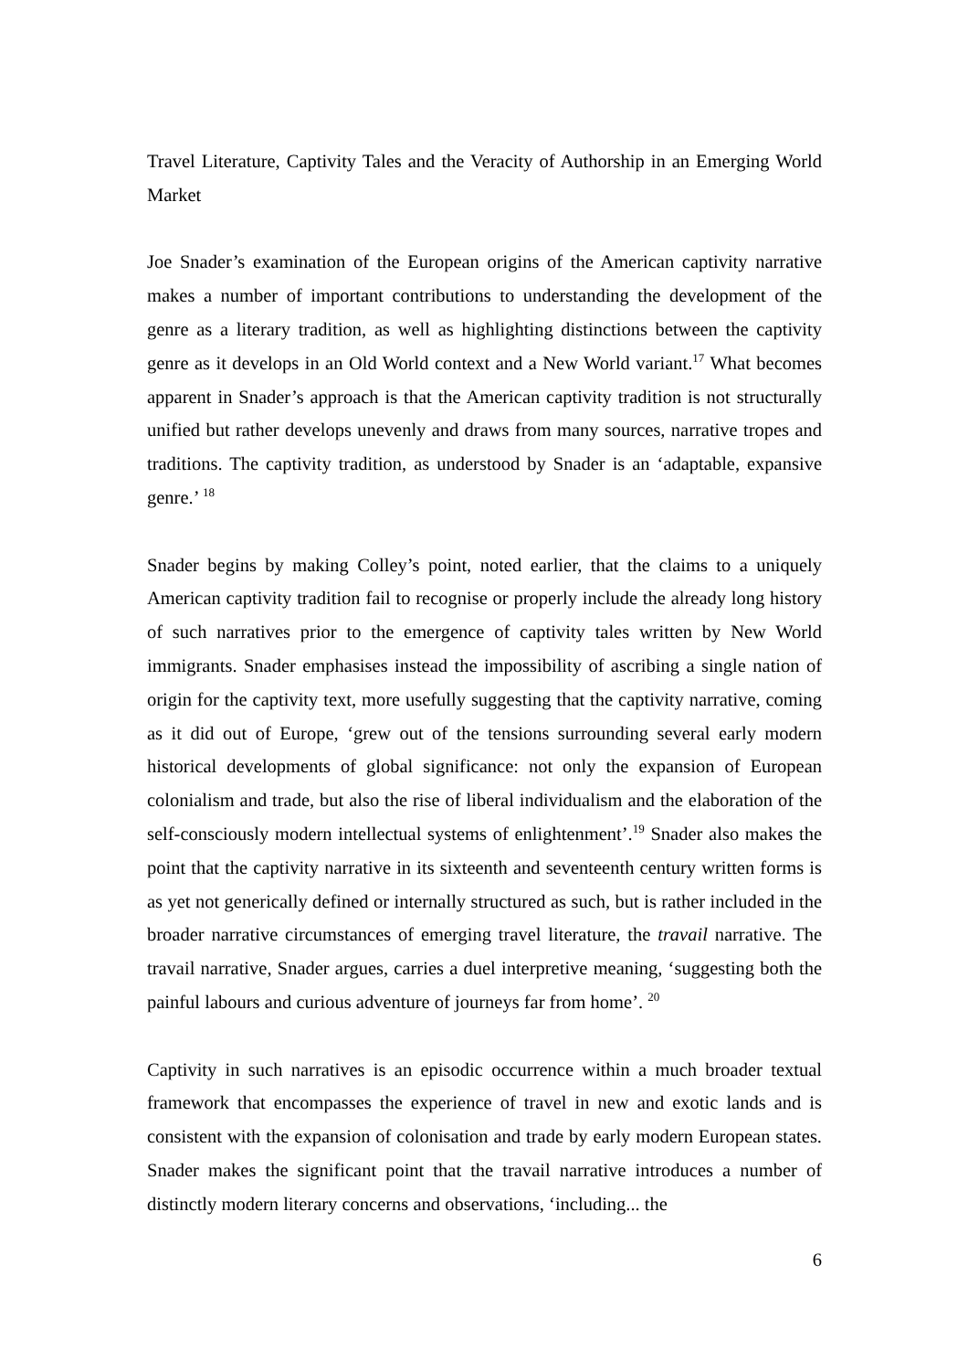Travel Literature, Captivity Tales and the Veracity of Authorship in an Emerging World Market
Joe Snader’s examination of the European origins of the American captivity narrative makes a number of important contributions to understanding the development of the genre as a literary tradition, as well as highlighting distinctions between the captivity genre as it develops in an Old World context and a New World variant.<sup>17</sup> What becomes apparent in Snader’s approach is that the American captivity tradition is not structurally unified but rather develops unevenly and draws from many sources, narrative tropes and traditions. The captivity tradition, as understood by Snader is an ‘adaptable, expansive genre.’ <sup>18</sup>
Snader begins by making Colley’s point, noted earlier, that the claims to a uniquely American captivity tradition fail to recognise or properly include the already long history of such narratives prior to the emergence of captivity tales written by New World immigrants. Snader emphasises instead the impossibility of ascribing a single nation of origin for the captivity text, more usefully suggesting that the captivity narrative, coming as it did out of Europe, ‘grew out of the tensions surrounding several early modern historical developments of global significance: not only the expansion of European colonialism and trade, but also the rise of liberal individualism and the elaboration of the self-consciously modern intellectual systems of enlightenment’.<sup>19</sup> Snader also makes the point that the captivity narrative in its sixteenth and seventeenth century written forms is as yet not generically defined or internally structured as such, but is rather included in the broader narrative circumstances of emerging travel literature, the travail narrative. The travail narrative, Snader argues, carries a duel interpretive meaning, ‘suggesting both the painful labours and curious adventure of journeys far from home’. <sup>20</sup>
Captivity in such narratives is an episodic occurrence within a much broader textual framework that encompasses the experience of travel in new and exotic lands and is consistent with the expansion of colonisation and trade by early modern European states. Snader makes the significant point that the travail narrative introduces a number of distinctly modern literary concerns and observations, ‘including... the
6